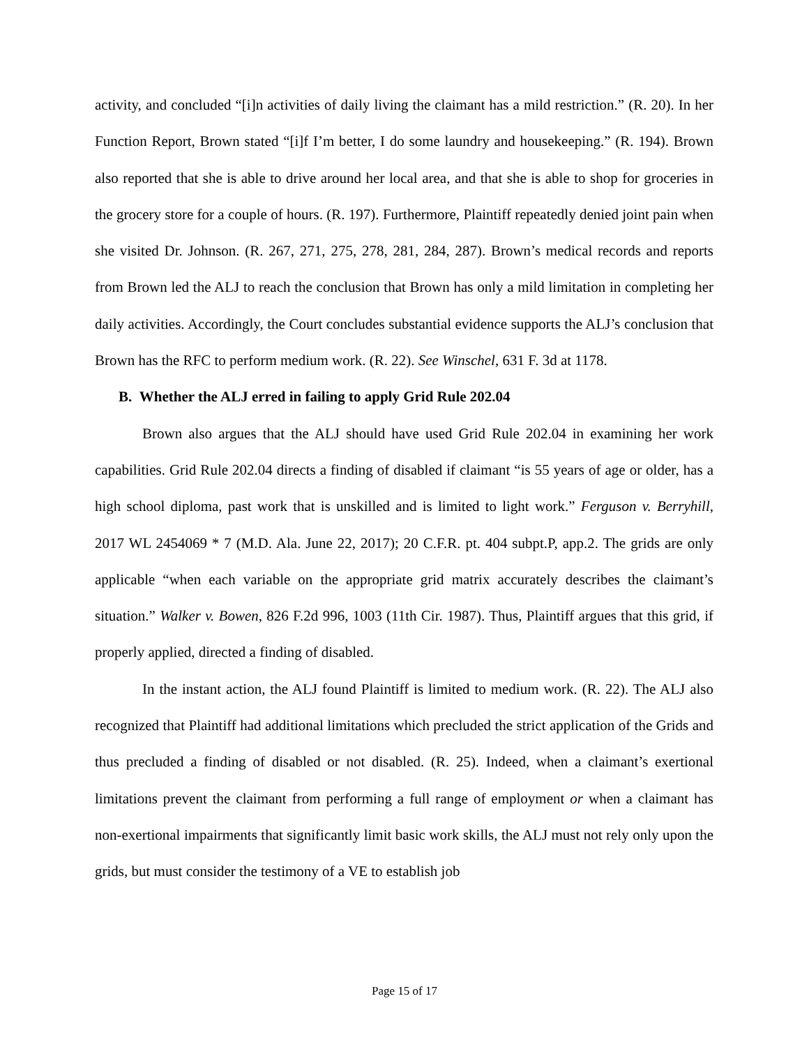activity, and concluded “[i]n activities of daily living the claimant has a mild restriction.” (R. 20). In her Function Report, Brown stated “[i]f I’m better, I do some laundry and housekeeping.” (R. 194). Brown also reported that she is able to drive around her local area, and that she is able to shop for groceries in the grocery store for a couple of hours. (R. 197). Furthermore, Plaintiff repeatedly denied joint pain when she visited Dr. Johnson. (R. 267, 271, 275, 278, 281, 284, 287). Brown’s medical records and reports from Brown led the ALJ to reach the conclusion that Brown has only a mild limitation in completing her daily activities. Accordingly, the Court concludes substantial evidence supports the ALJ’s conclusion that Brown has the RFC to perform medium work. (R. 22). See Winschel, 631 F. 3d at 1178.
B. Whether the ALJ erred in failing to apply Grid Rule 202.04
Brown also argues that the ALJ should have used Grid Rule 202.04 in examining her work capabilities. Grid Rule 202.04 directs a finding of disabled if claimant “is 55 years of age or older, has a high school diploma, past work that is unskilled and is limited to light work.” Ferguson v. Berryhill, 2017 WL 2454069 * 7 (M.D. Ala. June 22, 2017); 20 C.F.R. pt. 404 subpt.P, app.2. The grids are only applicable “when each variable on the appropriate grid matrix accurately describes the claimant’s situation.” Walker v. Bowen, 826 F.2d 996, 1003 (11th Cir. 1987). Thus, Plaintiff argues that this grid, if properly applied, directed a finding of disabled.
In the instant action, the ALJ found Plaintiff is limited to medium work. (R. 22). The ALJ also recognized that Plaintiff had additional limitations which precluded the strict application of the Grids and thus precluded a finding of disabled or not disabled. (R. 25). Indeed, when a claimant’s exertional limitations prevent the claimant from performing a full range of employment or when a claimant has non-exertional impairments that significantly limit basic work skills, the ALJ must not rely only upon the grids, but must consider the testimony of a VE to establish job
Page 15 of 17